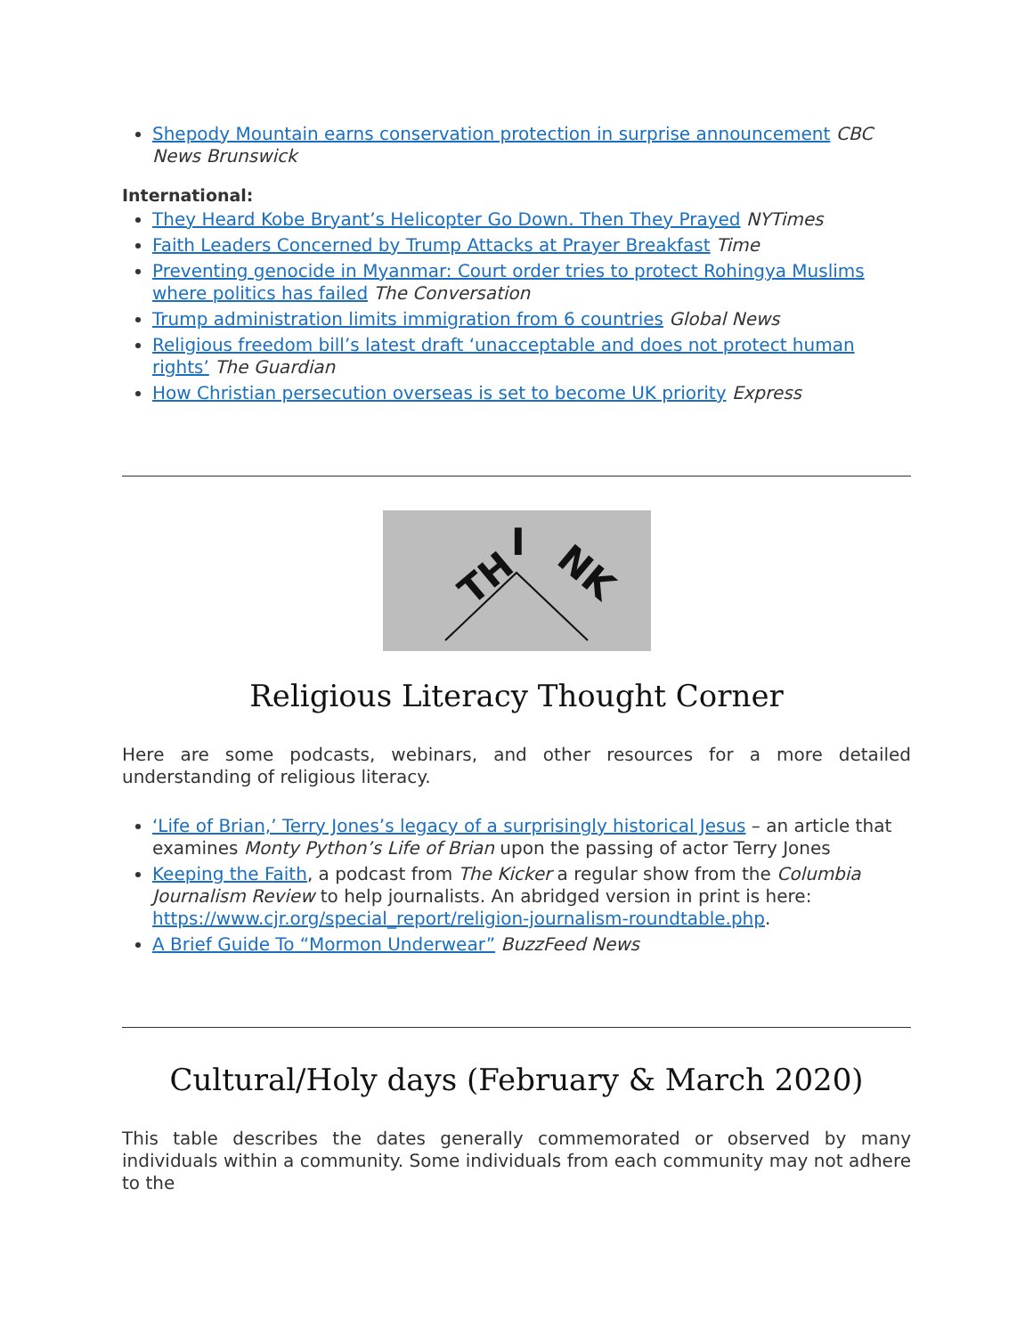Shepody Mountain earns conservation protection in surprise announcement CBC News Brunswick
International:
They Heard Kobe Bryant’s Helicopter Go Down. Then They Prayed NYTimes
Faith Leaders Concerned by Trump Attacks at Prayer Breakfast Time
Preventing genocide in Myanmar: Court order tries to protect Rohingya Muslims where politics has failed The Conversation
Trump administration limits immigration from 6 countries Global News
Religious freedom bill’s latest draft ‘unacceptable and does not protect human rights’ The Guardian
How Christian persecution overseas is set to become UK priority Express
TH
I
NK
Religious Literacy Thought Corner
Here are some podcasts, webinars, and other resources for a more detailed understanding of religious literacy.
‘Life of Brian,’ Terry Jones’s legacy of a surprisingly historical Jesus – an article that examines Monty Python’s Life of Brian upon the passing of actor Terry Jones
Keeping the Faith, a podcast from The Kicker a regular show from the Columbia Journalism Review to help journalists. An abridged version in print is here: https://www.cjr.org/special_report/religion-journalism-roundtable.php.
A Brief Guide To “Mormon Underwear” BuzzFeed News
Cultural/Holy days (February & March 2020)
This table describes the dates generally commemorated or observed by many individuals within a community. Some individuals from each community may not adhere to the